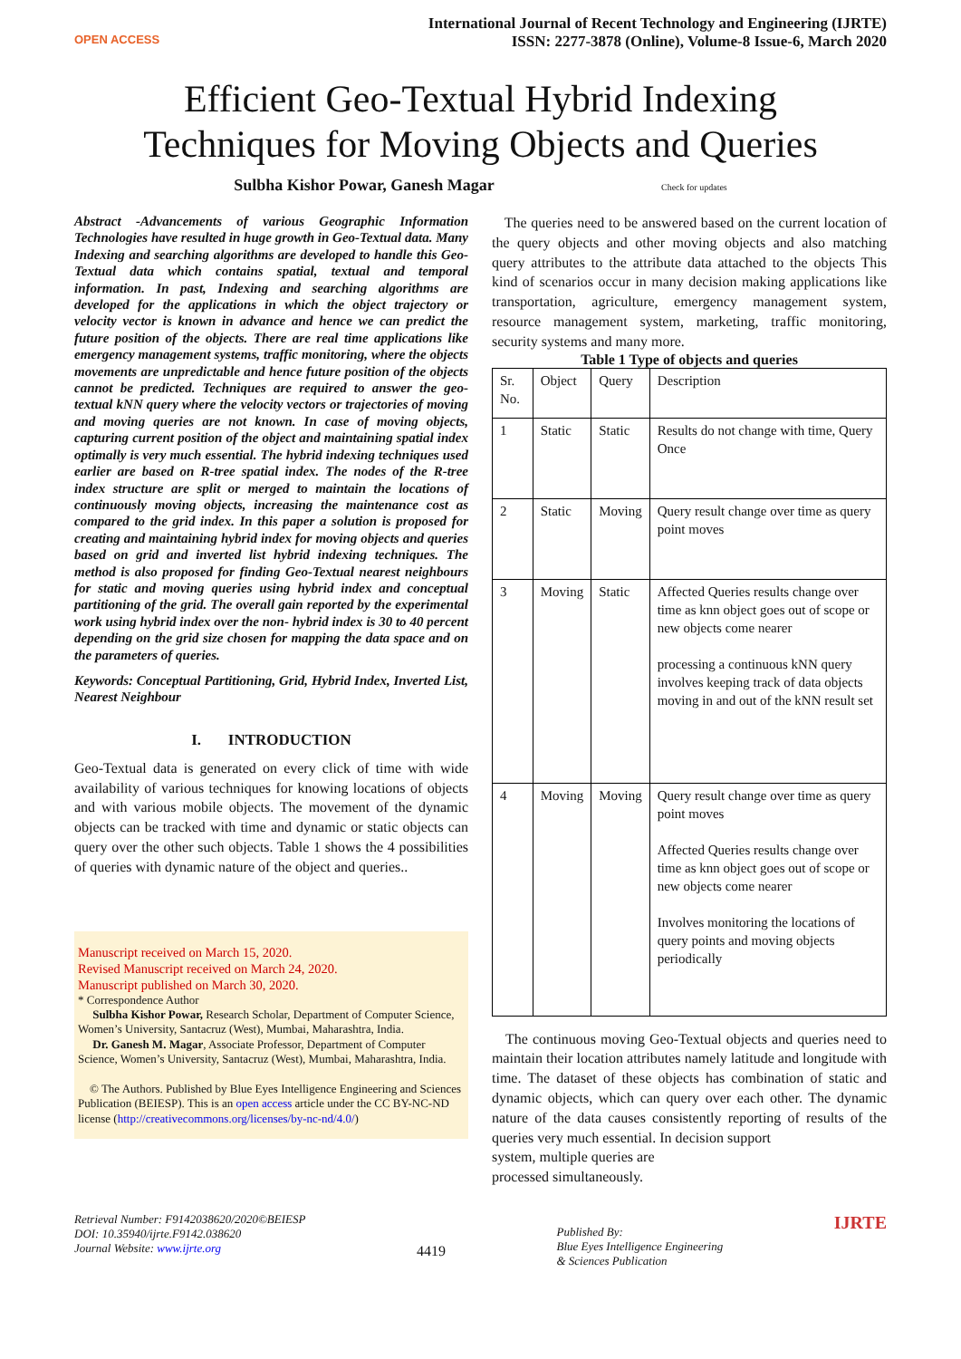OPEN ACCESS
International Journal of Recent Technology and Engineering (IJRTE)
ISSN: 2277-3878 (Online), Volume-8 Issue-6, March 2020
Efficient Geo-Textual Hybrid Indexing
Techniques for Moving Objects and Queries
Sulbha Kishor Powar, Ganesh Magar Check for updates
Abstract -Advancements of various Geographic Information Technologies have resulted in huge growth in Geo-Textual data. Many Indexing and searching algorithms are developed to handle this Geo-Textual data which contains spatial, textual and temporal information. In past, Indexing and searching algorithms are developed for the applications in which the object trajectory or velocity vector is known in advance and hence we can predict the future position of the objects. There are real time applications like emergency management systems, traffic monitoring, where the objects movements are unpredictable and hence future position of the objects cannot be predicted. Techniques are required to answer the geo-textual kNN query where the velocity vectors or trajectories of moving and moving queries are not known. In case of moving objects, capturing current position of the object and maintaining spatial index optimally is very much essential. The hybrid indexing techniques used earlier are based on R-tree spatial index. The nodes of the R-tree index structure are split or merged to maintain the locations of continuously moving objects, increasing the maintenance cost as compared to the grid index. In this paper a solution is proposed for creating and maintaining hybrid index for moving objects and queries based on grid and inverted list hybrid indexing techniques. The method is also proposed for finding Geo-Textual nearest neighbours for static and moving queries using hybrid index and conceptual partitioning of the grid. The overall gain reported by the experimental work using hybrid index over the non- hybrid index is 30 to 40 percent depending on the grid size chosen for mapping the data space and on the parameters of queries.
Keywords: Conceptual Partitioning, Grid, Hybrid Index, Inverted List, Nearest Neighbour
I. INTRODUCTION
Geo-Textual data is generated on every click of time with wide availability of various techniques for knowing locations of objects and with various mobile objects. The movement of the dynamic objects can be tracked with time and dynamic or static objects can query over the other such objects. Table 1 shows the 4 possibilities of queries with dynamic nature of the object and queries..
Manuscript received on March 15, 2020.
Revised Manuscript received on March 24, 2020.
Manuscript published on March 30, 2020.
* Correspondence Author
Sulbha Kishor Powar, Research Scholar, Department of Computer Science, Women’s University, Santacruz (West), Mumbai, Maharashtra, India.
Dr. Ganesh M. Magar, Associate Professor, Department of Computer Science, Women’s University, Santacruz (West), Mumbai, Maharashtra, India.
© The Authors. Published by Blue Eyes Intelligence Engineering and Sciences Publication (BEIESP). This is an open access article under the CC BY-NC-ND license (http://creativecommons.org/licenses/by-nc-nd/4.0/)
The queries need to be answered based on the current location of the query objects and other moving objects and also matching query attributes to the attribute data attached to the objects This kind of scenarios occur in many decision making applications like transportation, agriculture, emergency management system, resource management system, marketing, traffic monitoring, security systems and many more.
Table 1 Type of objects and queries
| Sr. No. | Object | Query | Description |
| 1 | Static | Static | Results do not change with time, Query Once |
| 2 | Static | Moving | Query result change over time as query point moves |
| 3 | Moving | Static | Affected Queries results change over time as knn object goes out of scope or new objects come nearer processing a continuous kNN query involves keeping track of data objects moving in and out of the kNN result set |
| 4 | Moving | Moving | Query result change over time as query point moves Affected Queries results change over time as knn object goes out of scope or new objects come nearer Involves monitoring the locations of query points and moving objects periodically |
The continuous moving Geo-Textual objects and queries need to maintain their location attributes namely latitude and longitude with time. The dataset of these objects has combination of static and dynamic objects, which can query over each other. The dynamic nature of the data causes consistently reporting of results of the queries very much essential. In decision support
system, multiple queries are
processed simultaneously.
Retrieval Number: F9142038620/2020©BEIESP
DOI: 10.35940/ijrte.F9142.038620
Journal Website: www.ijrte.org
4419
Published By:
Blue Eyes Intelligence Engineering
& Sciences Publication
IJRTE